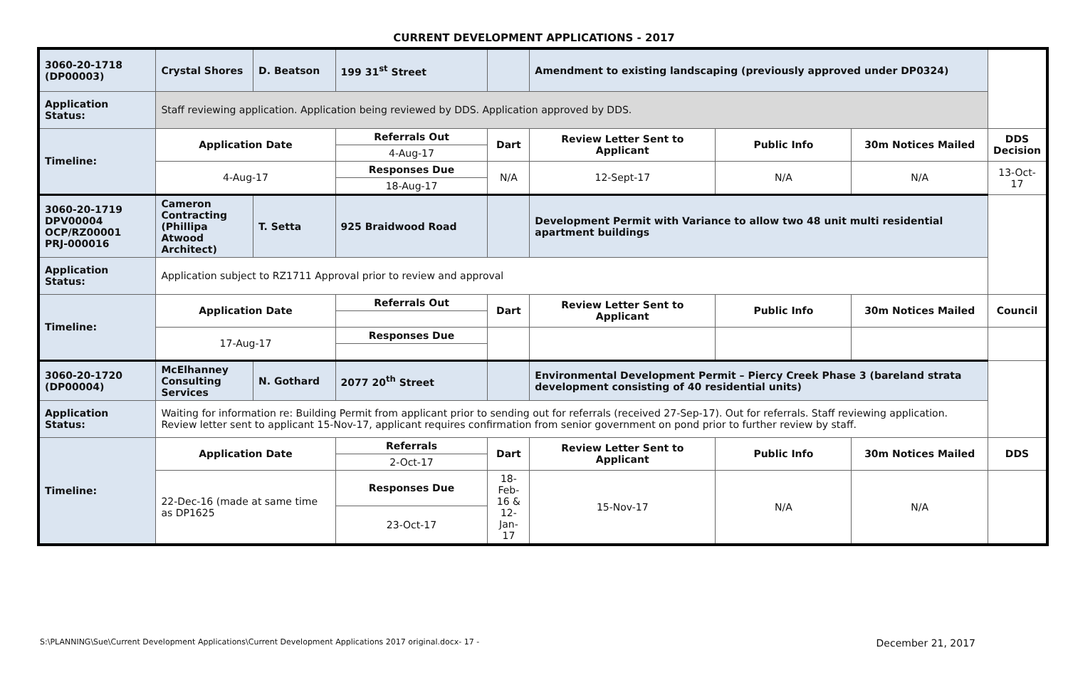CURRENT DEVELOPMENT APPLICATIONS - 2017
| 3060-20-1718 (DP00003) | Crystal Shores | D. Beatson | 199 31<sup>st</sup> Street | | Amendment to existing landscaping (previously approved under DP0324) | | | |
| Application Status: | Staff reviewing application. Application being reviewed by DDS. Application approved by DDS. | | | | | | | |
| Timeline: | Application Date | | Referrals Out | Dart | Review Letter Sent to Applicant | Public Info | 30m Notices Mailed | DDS Decision |
| | | | 4-Aug-17 | | | | | |
| | 4-Aug-17 | | Responses Due | N/A | 12-Sept-17 | N/A | N/A | 13-Oct-17 |
| | | | 18-Aug-17 | | | | | |
| 3060-20-1719 DPV00004 OCP/RZ00001 PRJ-000016 | Cameron Contracting (Phillipa Atwood Architect) | T. Setta | 925 Braidwood Road | | Development Permit with Variance to allow two 48 unit multi residential apartment buildings | | | |
| Application Status: | Application subject to RZ1711 Approval prior to review and approval | | | | | | | |
| Timeline: | Application Date | | Referrals Out | Dart | Review Letter Sent to Applicant | Public Info | 30m Notices Mailed | Council |
| | 17-Aug-17 | | Responses Due | | | | | |
| 3060-20-1720 (DP00004) | McElhanney Consulting Services | N. Gothard | 2077 20<sup>th</sup> Street | | Environmental Development Permit – Piercy Creek Phase 3 (bareland strata development consisting of 40 residential units) | | | |
| Application Status: | Waiting for information re: Building Permit from applicant prior to sending out for referrals (received 27-Sep-17). Out for referrals. Staff reviewing application. Review letter sent to applicant 15-Nov-17, applicant requires confirmation from senior government on pond prior to further review by staff. | | | | | | | |
| Timeline: | Application Date | | Referrals | Dart | Review Letter Sent to Applicant | Public Info | 30m Notices Mailed | DDS |
| | | | 2-Oct-17 | | | | | |
| | 22-Dec-16 (made at same time as DP1625 | | Responses Due | 18-Feb-16 & 12-Jan-17 | 15-Nov-17 | N/A | N/A | |
| | | | 23-Oct-17 | | | | | |
S:\PLANNING\Sue\Current Development Applications\Current Development Applications 2017 original.docx- 17 - December 21, 2017